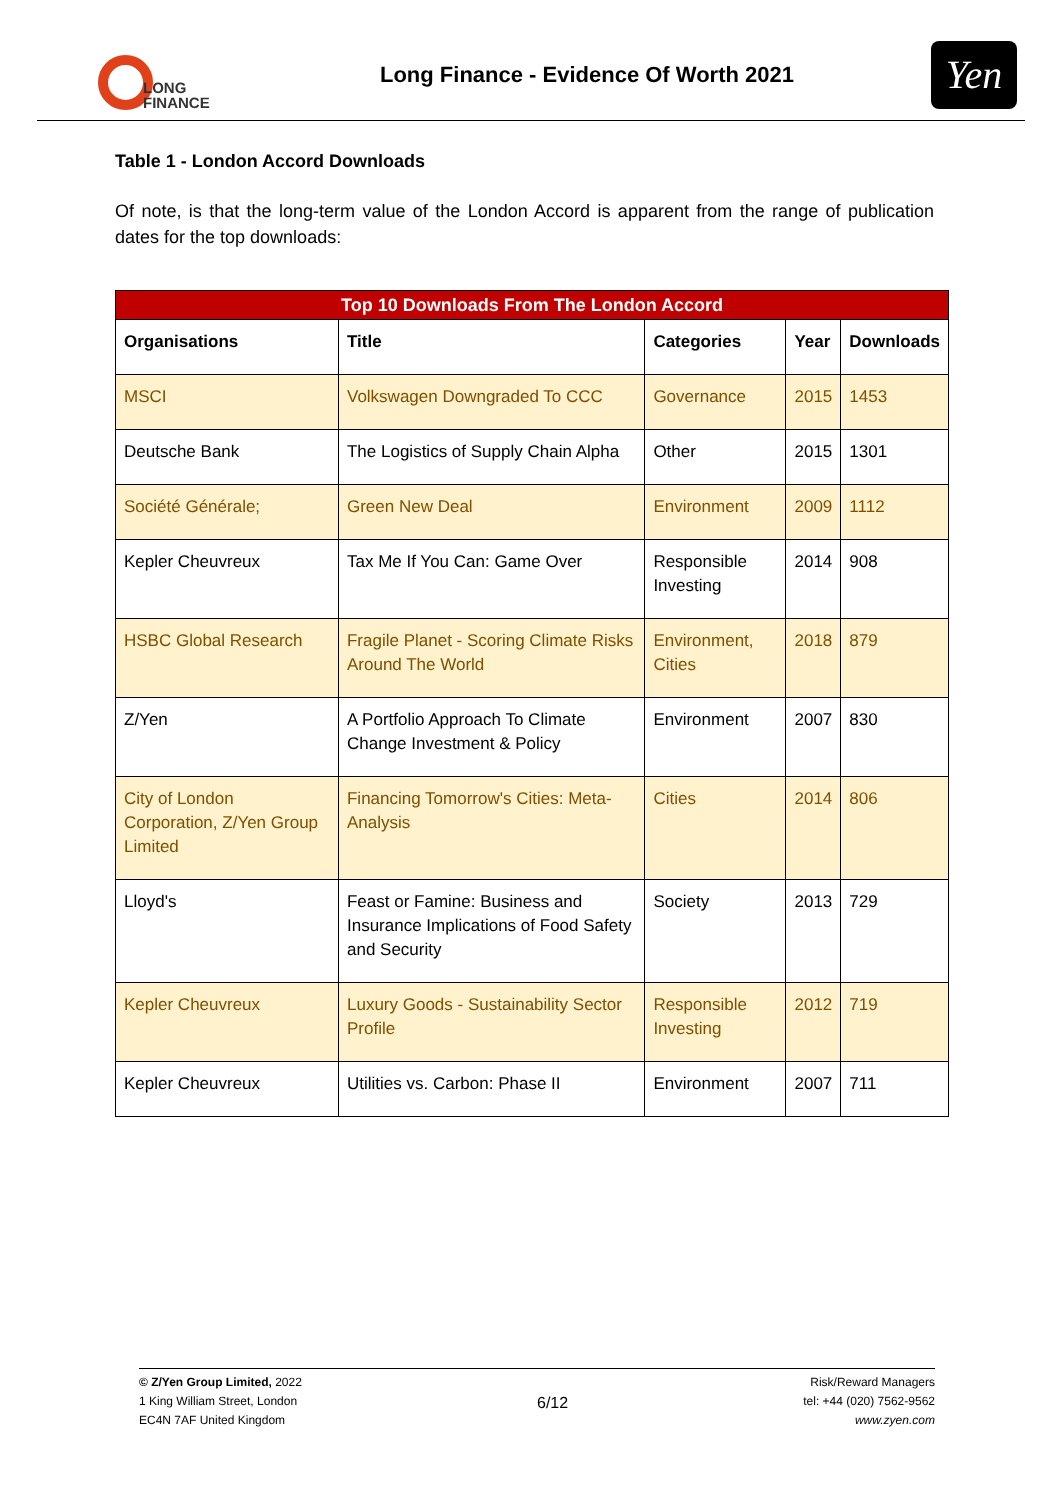LONG
FINANCE
Long Finance - Evidence Of Worth 2021
Yen
Table 1 - London Accord Downloads
Of note, is that the long-term value of the London Accord is apparent from the range of publication dates for the top downloads:
| Top 10 Downloads From The London Accord | | | | |
| --- | --- | --- | --- | --- |
| Organisations | Title | Categories | Year | Downloads |
| MSCI | Volkswagen Downgraded To CCC | Governance | 2015 | 1453 |
| Deutsche Bank | The Logistics of Supply Chain Alpha | Other | 2015 | 1301 |
| Société Générale; | Green New Deal | Environment | 2009 | 1112 |
| Kepler Cheuvreux | Tax Me If You Can: Game Over | Responsible Investing | 2014 | 908 |
| HSBC Global Research | Fragile Planet - Scoring Climate Risks Around The World | Environment, Cities | 2018 | 879 |
| Z/Yen | A Portfolio Approach To Climate Change Investment & Policy | Environment | 2007 | 830 |
| City of London Corporation, Z/Yen Group Limited | Financing Tomorrow's Cities: Meta-Analysis | Cities | 2014 | 806 |
| Lloyd's | Feast or Famine: Business and Insurance Implications of Food Safety and Security | Society | 2013 | 729 |
| Kepler Cheuvreux | Luxury Goods - Sustainability Sector Profile | Responsible Investing | 2012 | 719 |
| Kepler Cheuvreux | Utilities vs. Carbon: Phase II | Environment | 2007 | 711 |
© Z/Yen Group Limited, 2022
1 King William Street, London
EC4N 7AF United Kingdom
6/12
Risk/Reward Managers
tel: +44 (020) 7562-9562
www.zyen.com